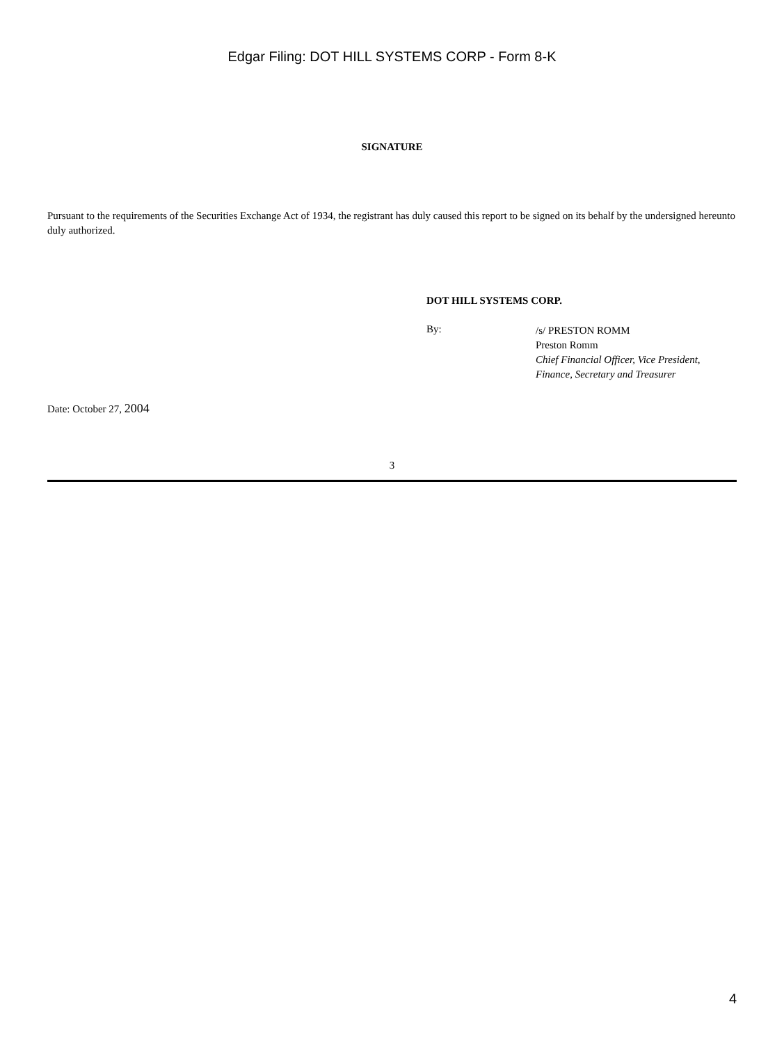Edgar Filing: DOT HILL SYSTEMS CORP - Form 8-K
SIGNATURE
Pursuant to the requirements of the Securities Exchange Act of 1934, the registrant has duly caused this report to be signed on its behalf by the undersigned hereunto duly authorized.
DOT HILL SYSTEMS CORP.
By:
/s/ PRESTON ROMM
Preston Romm
Chief Financial Officer, Vice President,
Finance, Secretary and Treasurer
Date: October 27, 2004
3
4